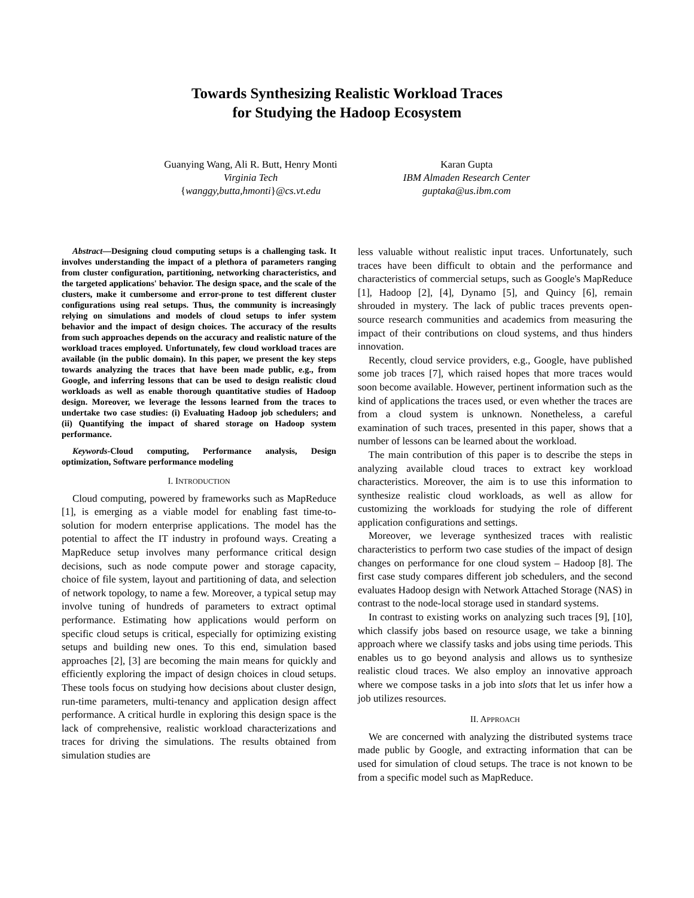Towards Synthesizing Realistic Workload Traces
for Studying the Hadoop Ecosystem
Guanying Wang, Ali R. Butt, Henry Monti
Virginia Tech
{wanggy,butta,hmonti}@cs.vt.edu
Karan Gupta
IBM Almaden Research Center
guptaka@us.ibm.com
Abstract—Designing cloud computing setups is a challenging task. It involves understanding the impact of a plethora of parameters ranging from cluster configuration, partitioning, networking characteristics, and the targeted applications' behavior. The design space, and the scale of the clusters, make it cumbersome and error-prone to test different cluster configurations using real setups. Thus, the community is increasingly relying on simulations and models of cloud setups to infer system behavior and the impact of design choices. The accuracy of the results from such approaches depends on the accuracy and realistic nature of the workload traces employed. Unfortunately, few cloud workload traces are available (in the public domain). In this paper, we present the key steps towards analyzing the traces that have been made public, e.g., from Google, and inferring lessons that can be used to design realistic cloud workloads as well as enable thorough quantitative studies of Hadoop design. Moreover, we leverage the lessons learned from the traces to undertake two case studies: (i) Evaluating Hadoop job schedulers; and (ii) Quantifying the impact of shared storage on Hadoop system performance.
Keywords-Cloud computing, Performance analysis, Design optimization, Software performance modeling
I. INTRODUCTION
Cloud computing, powered by frameworks such as MapReduce [1], is emerging as a viable model for enabling fast time-to-solution for modern enterprise applications. The model has the potential to affect the IT industry in profound ways. Creating a MapReduce setup involves many performance critical design decisions, such as node compute power and storage capacity, choice of file system, layout and partitioning of data, and selection of network topology, to name a few. Moreover, a typical setup may involve tuning of hundreds of parameters to extract optimal performance. Estimating how applications would perform on specific cloud setups is critical, especially for optimizing existing setups and building new ones. To this end, simulation based approaches [2], [3] are becoming the main means for quickly and efficiently exploring the impact of design choices in cloud setups. These tools focus on studying how decisions about cluster design, run-time parameters, multi-tenancy and application design affect performance. A critical hurdle in exploring this design space is the lack of comprehensive, realistic workload characterizations and traces for driving the simulations. The results obtained from simulation studies are
less valuable without realistic input traces. Unfortunately, such traces have been difficult to obtain and the performance and characteristics of commercial setups, such as Google's MapReduce [1], Hadoop [2], [4], Dynamo [5], and Quincy [6], remain shrouded in mystery. The lack of public traces prevents open-source research communities and academics from measuring the impact of their contributions on cloud systems, and thus hinders innovation.
Recently, cloud service providers, e.g., Google, have published some job traces [7], which raised hopes that more traces would soon become available. However, pertinent information such as the kind of applications the traces used, or even whether the traces are from a cloud system is unknown. Nonetheless, a careful examination of such traces, presented in this paper, shows that a number of lessons can be learned about the workload.
The main contribution of this paper is to describe the steps in analyzing available cloud traces to extract key workload characteristics. Moreover, the aim is to use this information to synthesize realistic cloud workloads, as well as allow for customizing the workloads for studying the role of different application configurations and settings.
Moreover, we leverage synthesized traces with realistic characteristics to perform two case studies of the impact of design changes on performance for one cloud system – Hadoop [8]. The first case study compares different job schedulers, and the second evaluates Hadoop design with Network Attached Storage (NAS) in contrast to the node-local storage used in standard systems.
In contrast to existing works on analyzing such traces [9], [10], which classify jobs based on resource usage, we take a binning approach where we classify tasks and jobs using time periods. This enables us to go beyond analysis and allows us to synthesize realistic cloud traces. We also employ an innovative approach where we compose tasks in a job into slots that let us infer how a job utilizes resources.
II. APPROACH
We are concerned with analyzing the distributed systems trace made public by Google, and extracting information that can be used for simulation of cloud setups. The trace is not known to be from a specific model such as MapReduce.